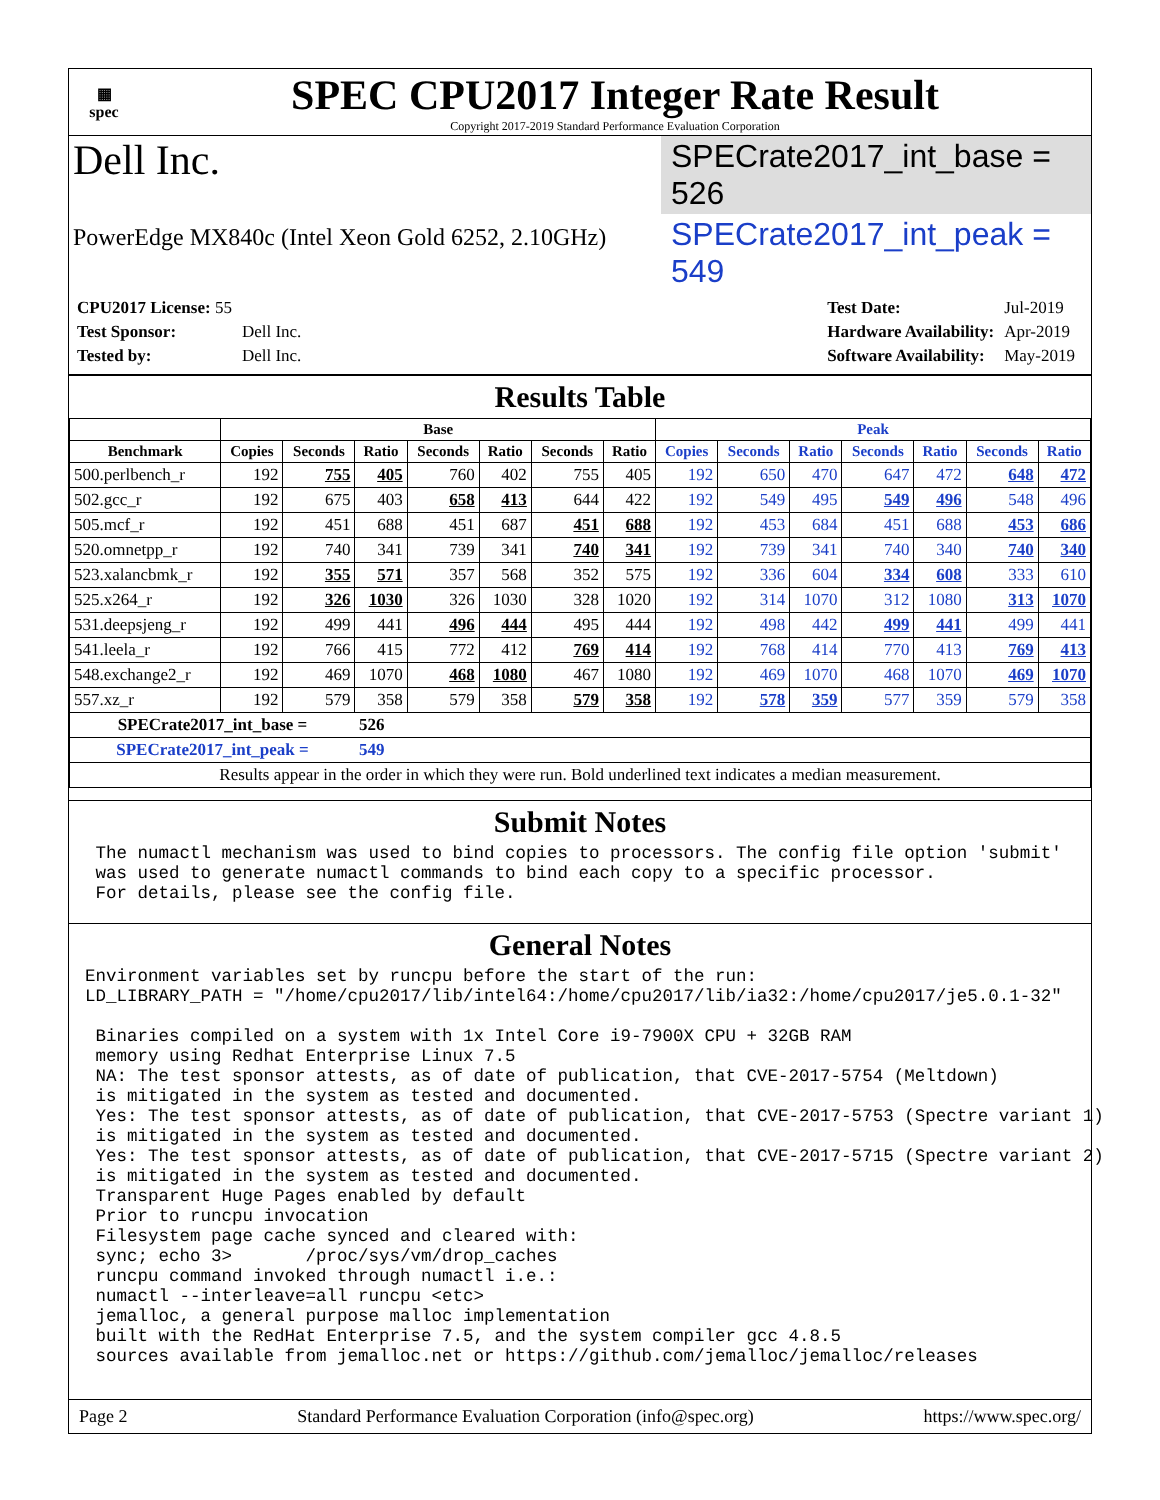▦
spec
SPEC CPU2017 Integer Rate Result
Copyright 2017-2019 Standard Performance Evaluation Corporation
Dell Inc.
SPECrate2017_int_base = 526
PowerEdge MX840c (Intel Xeon Gold 6252, 2.10GHz)
SPECrate2017_int_peak = 549
| CPU2017 License: 55 | |
| Test Sponsor: | Dell Inc. |
| Tested by: | Dell Inc. |
| Test Date: | Jul-2019 |
| Hardware Availability: | Apr-2019 |
| Software Availability: | May-2019 |
Results Table
| | Base | | | | | | | Peak | | | | | | |
| --- | --- | --- | --- | --- | --- | --- | --- | --- | --- | --- | --- | --- | --- | --- |
| Benchmark | Copies | Seconds | Ratio | Seconds | Ratio | Seconds | Ratio | Copies | Seconds | Ratio | Seconds | Ratio | Seconds | Ratio |
| 500.perlbench_r | 192 | 755 | 405 | 760 | 402 | 755 | 405 | 192 | 650 | 470 | 647 | 472 | 648 | 472 |
| 502.gcc_r | 192 | 675 | 403 | 658 | 413 | 644 | 422 | 192 | 549 | 495 | 549 | 496 | 548 | 496 |
| 505.mcf_r | 192 | 451 | 688 | 451 | 687 | 451 | 688 | 192 | 453 | 684 | 451 | 688 | 453 | 686 |
| 520.omnetpp_r | 192 | 740 | 341 | 739 | 341 | 740 | 341 | 192 | 739 | 341 | 740 | 340 | 740 | 340 |
| 523.xalancbmk_r | 192 | 355 | 571 | 357 | 568 | 352 | 575 | 192 | 336 | 604 | 334 | 608 | 333 | 610 |
| 525.x264_r | 192 | 326 | 1030 | 326 | 1030 | 328 | 1020 | 192 | 314 | 1070 | 312 | 1080 | 313 | 1070 |
| 531.deepsjeng_r | 192 | 499 | 441 | 496 | 444 | 495 | 444 | 192 | 498 | 442 | 499 | 441 | 499 | 441 |
| 541.leela_r | 192 | 766 | 415 | 772 | 412 | 769 | 414 | 192 | 768 | 414 | 770 | 413 | 769 | 413 |
| 548.exchange2_r | 192 | 469 | 1070 | 468 | 1080 | 467 | 1080 | 192 | 469 | 1070 | 468 | 1070 | 469 | 1070 |
| 557.xz_r | 192 | 579 | 358 | 579 | 358 | 579 | 358 | 192 | 578 | 359 | 577 | 359 | 579 | 358 |
| SPECrate2017_int_base = | | | 526 | | | | | | | | | | | |
| SPECrate2017_int_peak = | | | 549 | | | | | | | | | | | |
| Results appear in the order in which they were run. Bold underlined text indicates a median measurement. | | | | | | | | | | | | | | |
Submit Notes
 The numactl mechanism was used to bind copies to processors. The config file option 'submit'
 was used to generate numactl commands to bind each copy to a specific processor.
 For details, please see the config file.
General Notes
Environment variables set by runcpu before the start of the run:
LD_LIBRARY_PATH = "/home/cpu2017/lib/intel64:/home/cpu2017/lib/ia32:/home/cpu2017/je5.0.1-32"

 Binaries compiled on a system with 1x Intel Core i9-7900X CPU + 32GB RAM
 memory using Redhat Enterprise Linux 7.5
 NA: The test sponsor attests, as of date of publication, that CVE-2017-5754 (Meltdown)
 is mitigated in the system as tested and documented.
 Yes: The test sponsor attests, as of date of publication, that CVE-2017-5753 (Spectre variant 1)
 is mitigated in the system as tested and documented.
 Yes: The test sponsor attests, as of date of publication, that CVE-2017-5715 (Spectre variant 2)
 is mitigated in the system as tested and documented.
 Transparent Huge Pages enabled by default
 Prior to runcpu invocation
 Filesystem page cache synced and cleared with:
 sync; echo 3>       /proc/sys/vm/drop_caches
 runcpu command invoked through numactl i.e.:
 numactl --interleave=all runcpu <etc>
 jemalloc, a general purpose malloc implementation
 built with the RedHat Enterprise 7.5, and the system compiler gcc 4.8.5
 sources available from jemalloc.net or https://github.com/jemalloc/jemalloc/releases
Page 2 Standard Performance Evaluation Corporation (info@spec.org) https://www.spec.org/